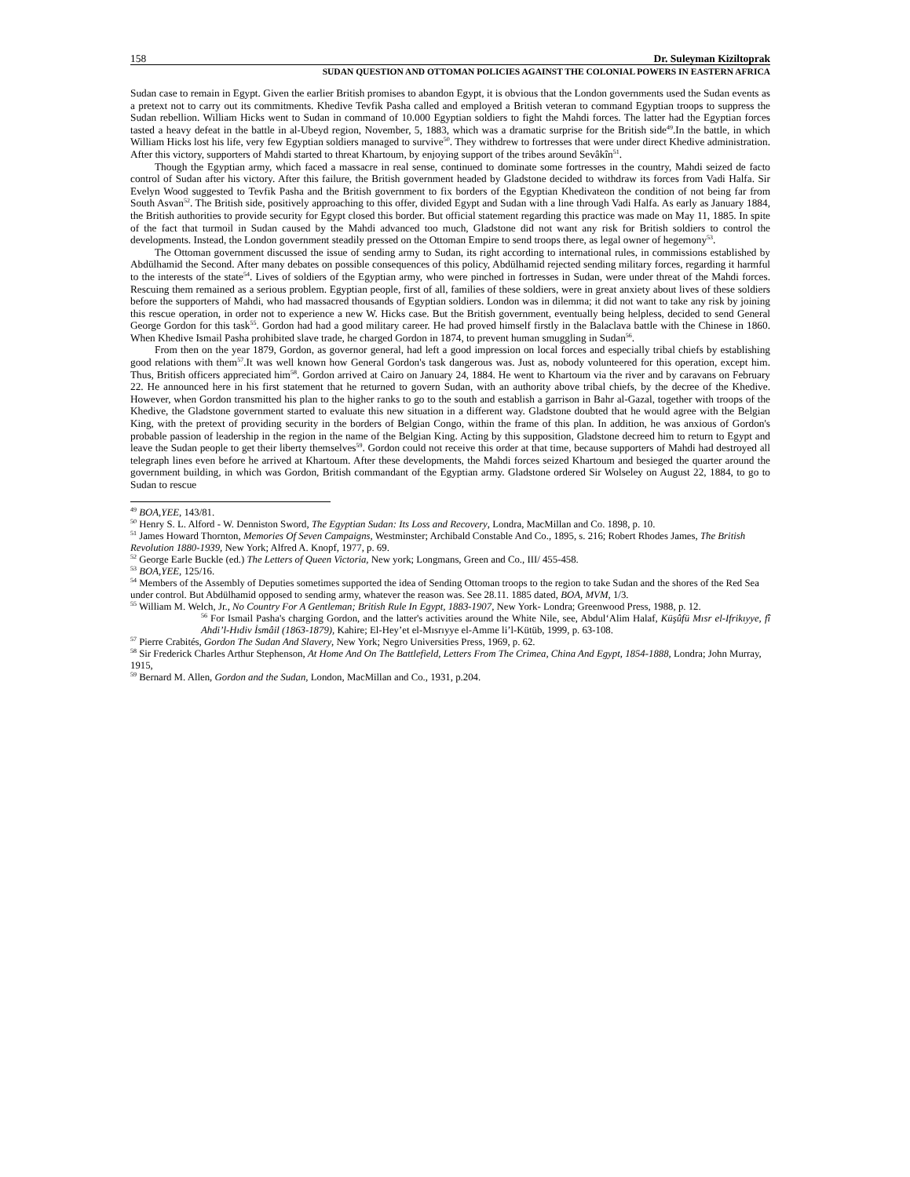158 Dr. Suleyman Kiziltoprak
SUDAN QUESTION AND OTTOMAN POLICIES AGAINST THE COLONIAL POWERS IN EASTERN AFRICA
Sudan case to remain in Egypt. Given the earlier British promises to abandon Egypt, it is obvious that the London governments used the Sudan events as a pretext not to carry out its commitments. Khedive Tevfik Pasha called and employed a British veteran to command Egyptian troops to suppress the Sudan rebellion. William Hicks went to Sudan in command of 10.000 Egyptian soldiers to fight the Mahdi forces. The latter had the Egyptian forces tasted a heavy defeat in the battle in al-Ubeyd region, November, 5, 1883, which was a dramatic surprise for the British side<sup>49</sup>.In the battle, in which William Hicks lost his life, very few Egyptian soldiers managed to survive<sup>50</sup>. They withdrew to fortresses that were under direct Khedive administration. After this victory, supporters of Mahdi started to threat Khartoum, by enjoying support of the tribes around Sevâkîn<sup>51</sup>.
Though the Egyptian army, which faced a massacre in real sense, continued to dominate some fortresses in the country, Mahdi seized de facto control of Sudan after his victory. After this failure, the British government headed by Gladstone decided to withdraw its forces from Vadi Halfa. Sir Evelyn Wood suggested to Tevfik Pasha and the British government to fix borders of the Egyptian Khedivateon the condition of not being far from South Asvan<sup>52</sup>. The British side, positively approaching to this offer, divided Egypt and Sudan with a line through Vadi Halfa. As early as January 1884, the British authorities to provide security for Egypt closed this border. But official statement regarding this practice was made on May 11, 1885. In spite of the fact that turmoil in Sudan caused by the Mahdi advanced too much, Gladstone did not want any risk for British soldiers to control the developments. Instead, the London government steadily pressed on the Ottoman Empire to send troops there, as legal owner of hegemony<sup>53</sup>.
The Ottoman government discussed the issue of sending army to Sudan, its right according to international rules, in commissions established by Abdülhamid the Second. After many debates on possible consequences of this policy, Abdülhamid rejected sending military forces, regarding it harmful to the interests of the state<sup>54</sup>. Lives of soldiers of the Egyptian army, who were pinched in fortresses in Sudan, were under threat of the Mahdi forces. Rescuing them remained as a serious problem. Egyptian people, first of all, families of these soldiers, were in great anxiety about lives of these soldiers before the supporters of Mahdi, who had massacred thousands of Egyptian soldiers. London was in dilemma; it did not want to take any risk by joining this rescue operation, in order not to experience a new W. Hicks case. But the British government, eventually being helpless, decided to send General George Gordon for this task<sup>55</sup>. Gordon had had a good military career. He had proved himself firstly in the Balaclava battle with the Chinese in 1860. When Khedive Ismail Pasha prohibited slave trade, he charged Gordon in 1874, to prevent human smuggling in Sudan<sup>56</sup>.
From then on the year 1879, Gordon, as governor general, had left a good impression on local forces and especially tribal chiefs by establishing good relations with them<sup>57</sup>.It was well known how General Gordon's task dangerous was. Just as, nobody volunteered for this operation, except him. Thus, British officers appreciated him<sup>58</sup>. Gordon arrived at Cairo on January 24, 1884. He went to Khartoum via the river and by caravans on February 22. He announced here in his first statement that he returned to govern Sudan, with an authority above tribal chiefs, by the decree of the Khedive. However, when Gordon transmitted his plan to the higher ranks to go to the south and establish a garrison in Bahr al-Gazal, together with troops of the Khedive, the Gladstone government started to evaluate this new situation in a different way. Gladstone doubted that he would agree with the Belgian King, with the pretext of providing security in the borders of Belgian Congo, within the frame of this plan. In addition, he was anxious of Gordon's probable passion of leadership in the region in the name of the Belgian King. Acting by this supposition, Gladstone decreed him to return to Egypt and leave the Sudan people to get their liberty themselves<sup>59</sup>. Gordon could not receive this order at that time, because supporters of Mahdi had destroyed all telegraph lines even before he arrived at Khartoum. After these developments, the Mahdi forces seized Khartoum and besieged the quarter around the government building, in which was Gordon, British commandant of the Egyptian army. Gladstone ordered Sir Wolseley on August 22, 1884, to go to Sudan to rescue
<sup>49</sup> BOA,YEE, 143/81.
<sup>50</sup> Henry S. L. Alford - W. Denniston Sword, The Egyptian Sudan: Its Loss and Recovery, Londra, MacMillan and Co. 1898, p. 10.
<sup>51</sup> James Howard Thornton, Memories Of Seven Campaigns, Westminster; Archibald Constable And Co., 1895, s. 216; Robert Rhodes James, The British Revolution 1880-1939, New York; Alfred A. Knopf, 1977, p. 69.
<sup>52</sup> George Earle Buckle (ed.) The Letters of Queen Victoria, New york; Longmans, Green and Co., III/ 455-458.
<sup>53</sup> BOA,YEE, 125/16.
<sup>54</sup> Members of the Assembly of Deputies sometimes supported the idea of Sending Ottoman troops to the region to take Sudan and the shores of the Red Sea under control. But Abdülhamid opposed to sending army, whatever the reason was. See 28.11. 1885 dated, BOA, MVM, 1/3.
<sup>55</sup> William M. Welch, Jr., No Country For A Gentleman; British Rule In Egypt, 1883-1907, New York- Londra; Greenwood Press, 1988, p. 12.
<sup>56</sup> For Ismail Pasha's charging Gordon, and the latter's activities around the White Nile, see, Abdul‘Alim Halaf, Küşûfü Mısr el-Ifrikıyye, fî Ahdi’l-Hıdiv İsmâil (1863-1879), Kahire; El-Hey’et el-Mısrıyye el-Amme li’l-Kütüb, 1999, p. 63-108.
<sup>57</sup> Pierre Crabités, Gordon The Sudan And Slavery, New York; Negro Universities Press, 1969, p. 62.
<sup>58</sup> Sir Frederick Charles Arthur Stephenson, At Home And On The Battlefield, Letters From The Crimea, China And Egypt, 1854-1888, Londra; John Murray, 1915,
<sup>59</sup> Bernard M. Allen, Gordon and the Sudan, London, MacMillan and Co., 1931, p.204.